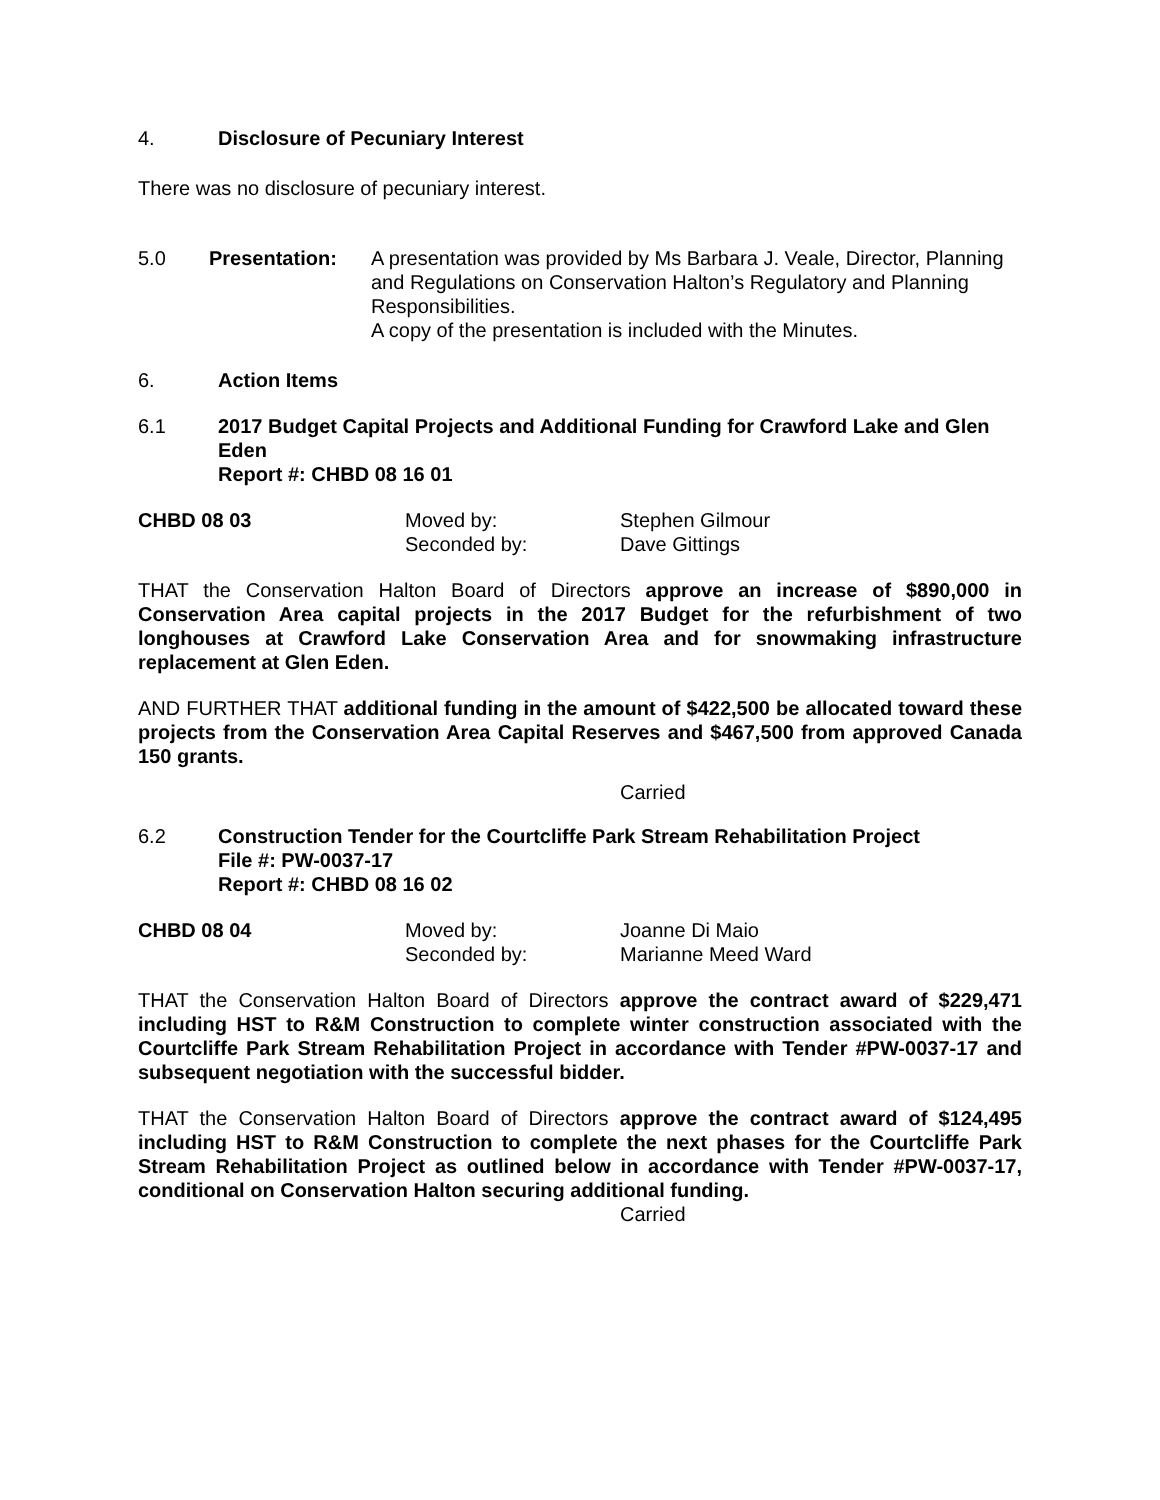4. Disclosure of Pecuniary Interest
There was no disclosure of pecuniary interest.
5.0 Presentation: A presentation was provided by Ms Barbara J. Veale, Director, Planning and Regulations on Conservation Halton’s Regulatory and Planning Responsibilities.
A copy of the presentation is included with the Minutes.
6. Action Items
6.1 2017 Budget Capital Projects and Additional Funding for Crawford Lake and Glen Eden
Report #: CHBD 08 16 01
CHBD 08 03 Moved by:
Seconded by: Stephen Gilmour
Dave Gittings
THAT the Conservation Halton Board of Directors approve an increase of $890,000 in Conservation Area capital projects in the 2017 Budget for the refurbishment of two longhouses at Crawford Lake Conservation Area and for snowmaking infrastructure replacement at Glen Eden.
AND FURTHER THAT additional funding in the amount of $422,500 be allocated toward these projects from the Conservation Area Capital Reserves and $467,500 from approved Canada 150 grants.
Carried
6.2 Construction Tender for the Courtcliffe Park Stream Rehabilitation Project
File #: PW-0037-17
Report #: CHBD 08 16 02
CHBD 08 04 Moved by:
Seconded by: Joanne Di Maio
Marianne Meed Ward
THAT the Conservation Halton Board of Directors approve the contract award of $229,471 including HST to R&M Construction to complete winter construction associated with the Courtcliffe Park Stream Rehabilitation Project in accordance with Tender #PW-0037-17 and subsequent negotiation with the successful bidder.
THAT the Conservation Halton Board of Directors approve the contract award of $124,495 including HST to R&M Construction to complete the next phases for the Courtcliffe Park Stream Rehabilitation Project as outlined below in accordance with Tender #PW-0037-17, conditional on Conservation Halton securing additional funding.
Carried